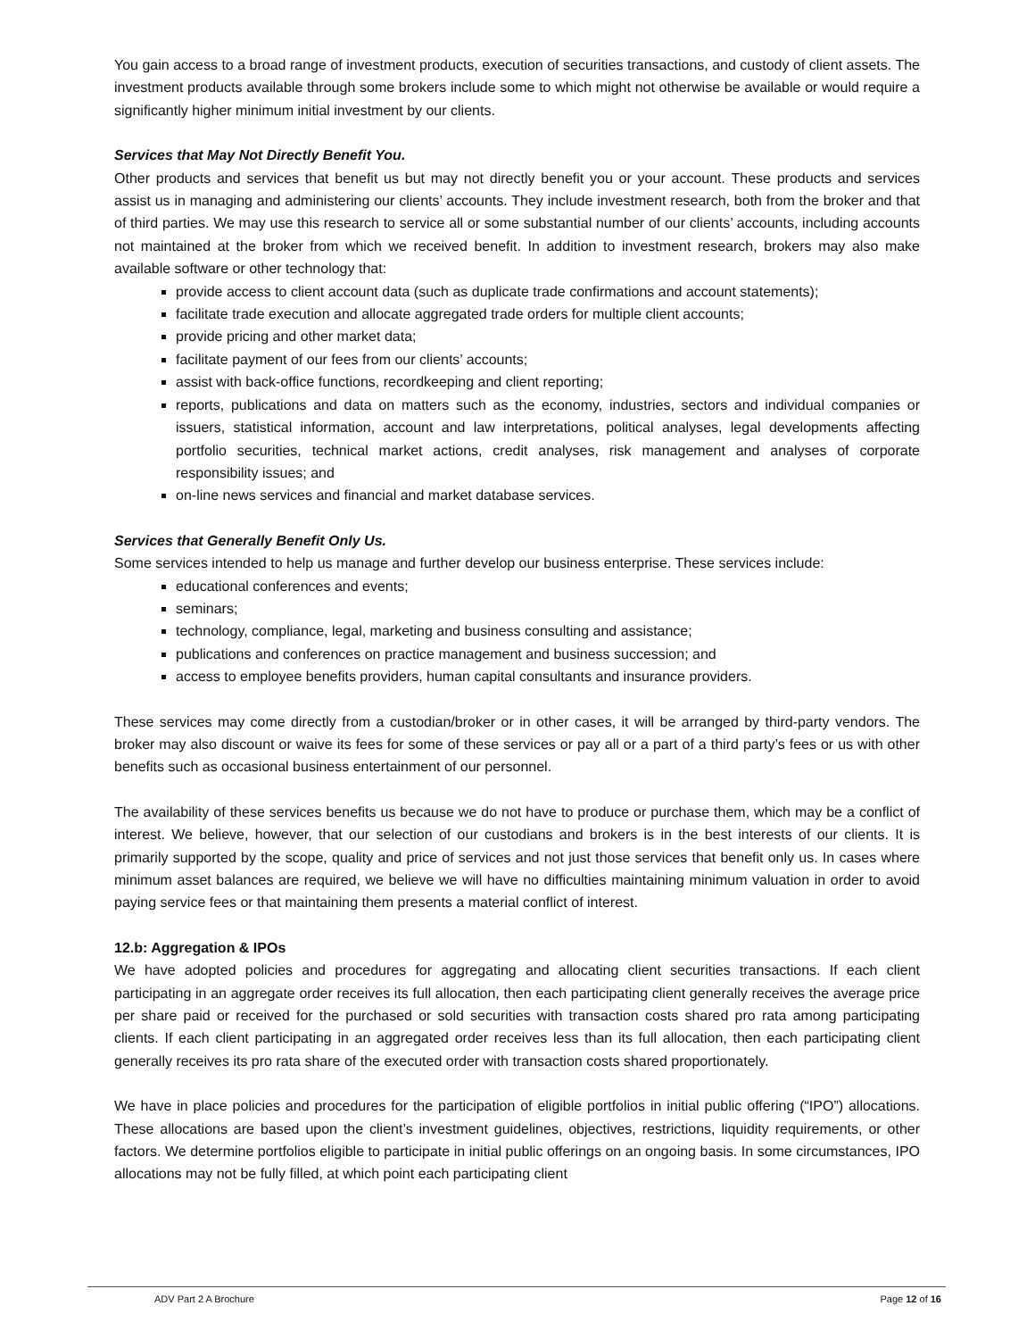You gain access to a broad range of investment products, execution of securities transactions, and custody of client assets. The investment products available through some brokers include some to which might not otherwise be available or would require a significantly higher minimum initial investment by our clients.
Services that May Not Directly Benefit You.
Other products and services that benefit us but may not directly benefit you or your account. These products and services assist us in managing and administering our clients’ accounts. They include investment research, both from the broker and that of third parties. We may use this research to service all or some substantial number of our clients’ accounts, including accounts not maintained at the broker from which we received benefit. In addition to investment research, brokers may also make available software or other technology that:
provide access to client account data (such as duplicate trade confirmations and account statements);
facilitate trade execution and allocate aggregated trade orders for multiple client accounts;
provide pricing and other market data;
facilitate payment of our fees from our clients’ accounts;
assist with back-office functions, recordkeeping and client reporting;
reports, publications and data on matters such as the economy, industries, sectors and individual companies or issuers, statistical information, account and law interpretations, political analyses, legal developments affecting portfolio securities, technical market actions, credit analyses, risk management and analyses of corporate responsibility issues; and
on-line news services and financial and market database services.
Services that Generally Benefit Only Us.
Some services intended to help us manage and further develop our business enterprise. These services include:
educational conferences and events;
seminars;
technology, compliance, legal, marketing and business consulting and assistance;
publications and conferences on practice management and business succession; and
access to employee benefits providers, human capital consultants and insurance providers.
These services may come directly from a custodian/broker or in other cases, it will be arranged by third-party vendors. The broker may also discount or waive its fees for some of these services or pay all or a part of a third party’s fees or us with other benefits such as occasional business entertainment of our personnel.
The availability of these services benefits us because we do not have to produce or purchase them, which may be a conflict of interest. We believe, however, that our selection of our custodians and brokers is in the best interests of our clients. It is primarily supported by the scope, quality and price of services and not just those services that benefit only us. In cases where minimum asset balances are required, we believe we will have no difficulties maintaining minimum valuation in order to avoid paying service fees or that maintaining them presents a material conflict of interest.
12.b: Aggregation & IPOs
We have adopted policies and procedures for aggregating and allocating client securities transactions. If each client participating in an aggregate order receives its full allocation, then each participating client generally receives the average price per share paid or received for the purchased or sold securities with transaction costs shared pro rata among participating clients. If each client participating in an aggregated order receives less than its full allocation, then each participating client generally receives its pro rata share of the executed order with transaction costs shared proportionately.
We have in place policies and procedures for the participation of eligible portfolios in initial public offering (“IPO”) allocations. These allocations are based upon the client’s investment guidelines, objectives, restrictions, liquidity requirements, or other factors. We determine portfolios eligible to participate in initial public offerings on an ongoing basis. In some circumstances, IPO allocations may not be fully filled, at which point each participating client
ADV Part 2 A Brochure Page 12 of 16